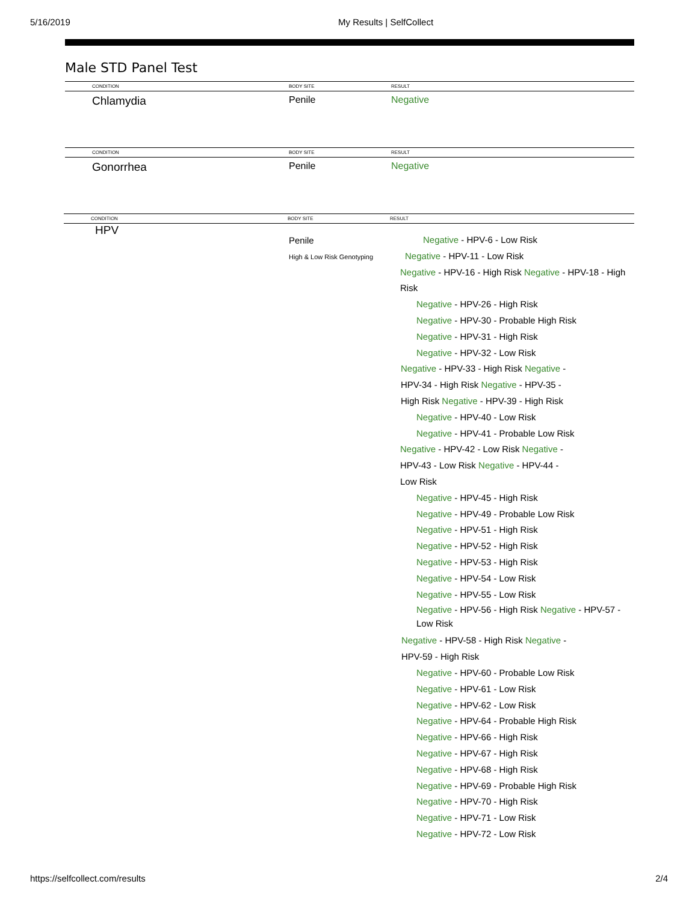5/16/2019
My Results | SelfCollect
Male STD Panel Test
CONDITION BODY SITE RESULT
Chlamydia Penile Negative
CONDITION BODY SITE RESULT
Gonorrhea Penile Negative
CONDITION BODY SITE RESULT
HPV
Penile
High & Low Risk Genotyping
Negative - HPV-6 - Low Risk
Negative - HPV-11 - Low Risk
Negative - HPV-16 - High Risk Negative - HPV-18 - High Risk
Negative - HPV-26 - High Risk
Negative - HPV-30 - Probable High Risk
Negative - HPV-31 - High Risk
Negative - HPV-32 - Low Risk
Negative - HPV-33 - High Risk Negative - HPV-34 - High Risk Negative - HPV-35 - High Risk Negative - HPV-39 - High Risk
Negative - HPV-40 - Low Risk
Negative - HPV-41 - Probable Low Risk
Negative - HPV-42 - Low Risk Negative - HPV-43 - Low Risk Negative - HPV-44 - Low Risk
Negative - HPV-45 - High Risk
Negative - HPV-49 - Probable Low Risk
Negative - HPV-51 - High Risk
Negative - HPV-52 - High Risk
Negative - HPV-53 - High Risk
Negative - HPV-54 - Low Risk
Negative - HPV-55 - Low Risk
Negative - HPV-56 - High Risk Negative - HPV-57 - Low Risk
Negative - HPV-58 - High Risk Negative - HPV-59 - High Risk
Negative - HPV-60 - Probable Low Risk
Negative - HPV-61 - Low Risk
Negative - HPV-62 - Low Risk
Negative - HPV-64 - Probable High Risk
Negative - HPV-66 - High Risk
Negative - HPV-67 - High Risk
Negative - HPV-68 - High Risk
Negative - HPV-69 - Probable High Risk
Negative - HPV-70 - High Risk
Negative - HPV-71 - Low Risk
Negative - HPV-72 - Low Risk
https://selfcollect.com/results 2/4